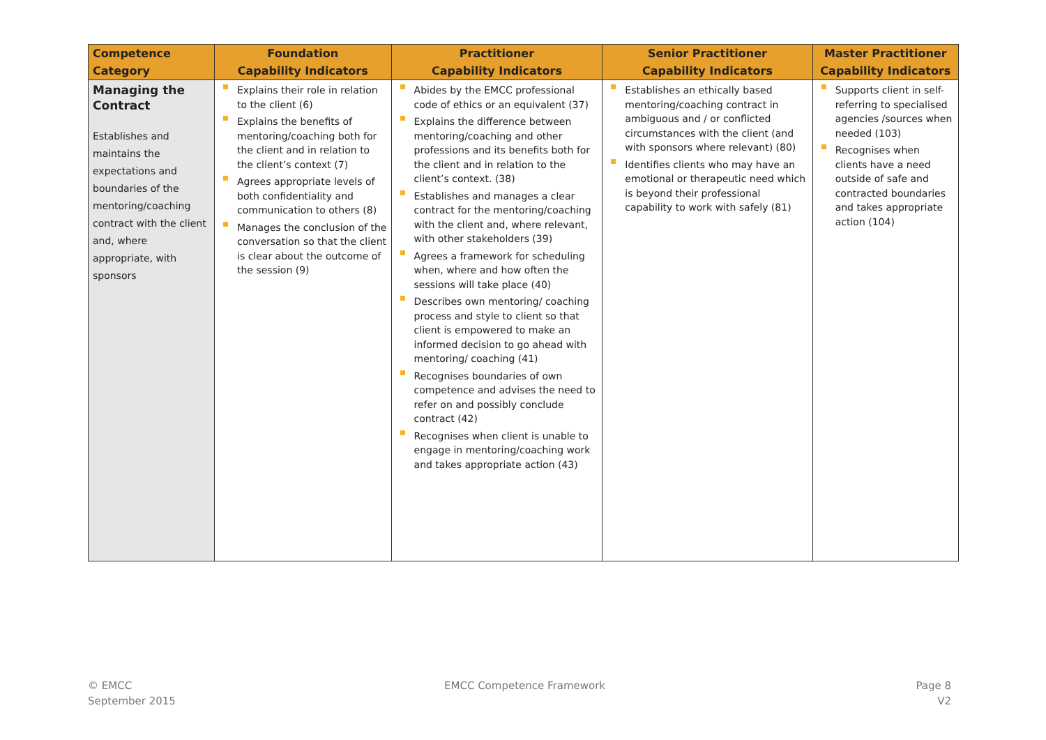| Competence Category | Foundation Capability Indicators | Practitioner Capability Indicators | Senior Practitioner Capability Indicators | Master Practitioner Capability Indicators |
| --- | --- | --- | --- | --- |
| Managing the Contract Establishes and maintains the expectations and boundaries of the mentoring/coaching contract with the client and, where appropriate, with sponsors | Explains their role in relation to the client (6) Explains the benefits of mentoring/coaching both for the client and in relation to the client’s context (7) Agrees appropriate levels of both confidentiality and communication to others (8) Manages the conclusion of the conversation so that the client is clear about the outcome of the session (9) | Abides by the EMCC professional code of ethics or an equivalent (37) Explains the difference between mentoring/coaching and other professions and its benefits both for the client and in relation to the client’s context. (38) Establishes and manages a clear contract for the mentoring/coaching with the client and, where relevant, with other stakeholders (39) Agrees a framework for scheduling when, where and how often the sessions will take place (40) Describes own mentoring/ coaching process and style to client so that client is empowered to make an informed decision to go ahead with mentoring/ coaching (41) Recognises boundaries of own competence and advises the need to refer on and possibly conclude contract (42) Recognises when client is unable to engage in mentoring/coaching work and takes appropriate action (43) | Establishes an ethically based mentoring/coaching contract in ambiguous and / or conflicted circumstances with the client (and with sponsors where relevant) (80) Identifies clients who may have an emotional or therapeutic need which is beyond their professional capability to work with safely (81) | Supports client in self-referring to specialised agencies /sources when needed (103) Recognises when clients have a need outside of safe and contracted boundaries and takes appropriate action (104) |
© EMCC
September 2015
EMCC Competence Framework
Page 8
V2